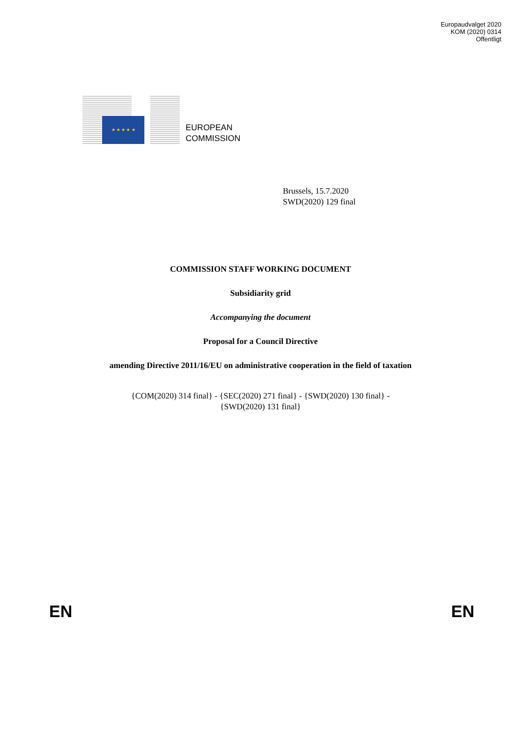Europaudvalget 2020
KOM (2020) 0314
Offentligt
★ ★ ★ ★ ★
EUROPEAN
COMMISSION
Brussels, 15.7.2020
SWD(2020) 129 final
COMMISSION STAFF WORKING DOCUMENT
Subsidiarity grid
Accompanying the document
Proposal for a Council Directive
amending Directive 2011/16/EU on administrative cooperation in the field of taxation
{COM(2020) 314 final} - {SEC(2020) 271 final} - {SWD(2020) 130 final} -
{SWD(2020) 131 final}
EN EN